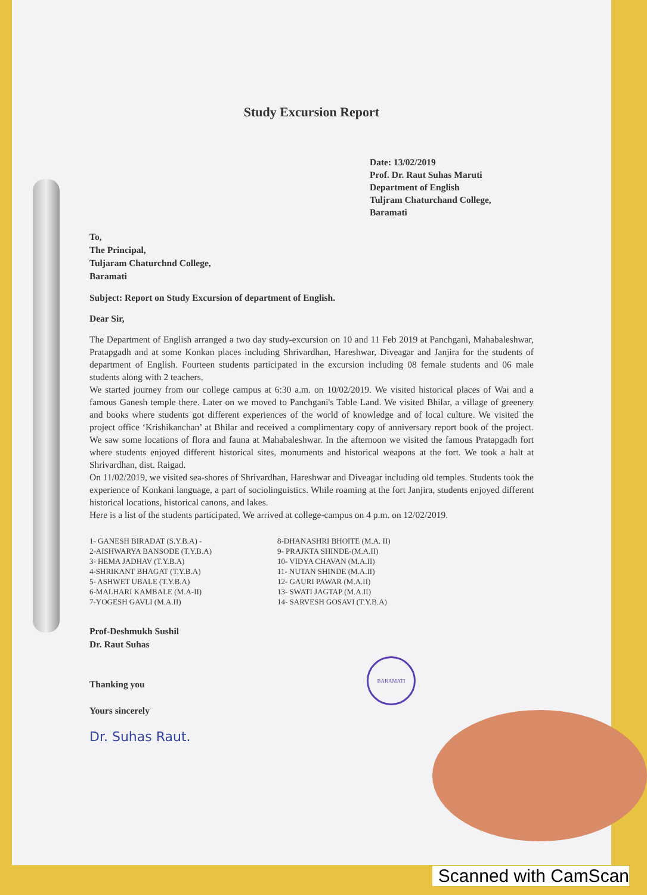Study Excursion Report
Date: 13/02/2019
Prof. Dr. Raut Suhas Maruti
Department of English
Tuljram Chaturchand College,
Baramati
To,
The Principal,
Tuljaram Chaturchnd College,
Baramati
Subject: Report on Study Excursion of department of English.
Dear Sir,
The Department of English arranged a two day study-excursion on 10 and 11 Feb 2019 at Panchgani, Mahabaleshwar, Pratapgadh and at some Konkan places including Shrivardhan, Hareshwar, Diveagar and Janjira for the students of department of English. Fourteen students participated in the excursion including 08 female students and 06 male students along with 2 teachers.
We started journey from our college campus at 6:30 a.m. on 10/02/2019. We visited historical places of Wai and a famous Ganesh temple there. Later on we moved to Panchgani's Table Land. We visited Bhilar, a village of greenery and books where students got different experiences of the world of knowledge and of local culture. We visited the project office ‘Krishikanchan’ at Bhilar and received a complimentary copy of anniversary report book of the project. We saw some locations of flora and fauna at Mahabaleshwar. In the afternoon we visited the famous Pratapgadh fort where students enjoyed different historical sites, monuments and historical weapons at the fort. We took a halt at Shrivardhan, dist. Raigad.
On 11/02/2019, we visited sea-shores of Shrivardhan, Hareshwar and Diveagar including old temples. Students took the experience of Konkani language, a part of sociolinguistics. While roaming at the fort Janjira, students enjoyed different historical locations, historical canons, and lakes.
Here is a list of the students participated. We arrived at college-campus on 4 p.m. on 12/02/2019.
1- GANESH BIRADAT (S.Y.B.A) -
2-AISHWARYA BANSODE (T.Y.B.A)
3- HEMA JADHAV (T.Y.B.A)
4-SHRIKANT BHAGAT (T.Y.B.A)
5- ASHWET UBALE (T.Y.B.A)
6-MALHARI KAMBALE (M.A-II)
7-YOGESH GAVLI (M.A.II)
8-DHANASHRI BHOITE (M.A. II)
9- PRAJKTA SHINDE-(M.A.II)
10- VIDYA CHAVAN (M.A.II)
11- NUTAN SHINDE (M.A.II)
12- GAURI PAWAR (M.A.II)
13- SWATI JAGTAP (M.A.II)
14- SARVESH GOSAVI (T.Y.B.A)
Prof-Deshmukh Sushil
Dr. Raut Suhas
Thanking you
Yours sincerely
Dr. Suhas Raut.
BARAMATI
Scanned with CamScan